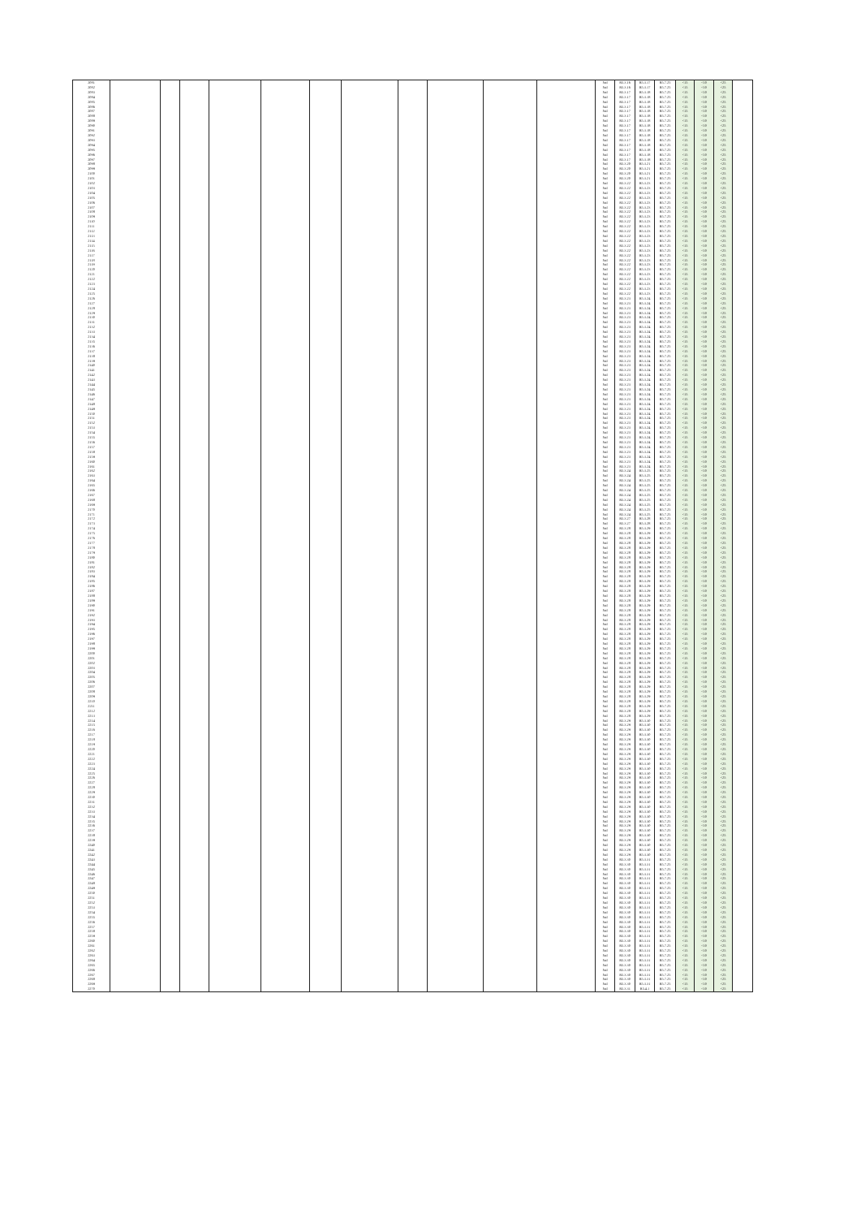| 2081 | | | | | | | | | | | | Nal | R5.3.16 | R5.3.17 | R5.7.25 | <15 | <10 | <25 | |
| 2082 | | | | | | | | | | | | Nal | R5.3.16 | R5.3.17 | R5.7.25 | <15 | <10 | <25 | |
| 2083 | | | | | | | | | | | | Nal | R5.3.17 | R5.3.18 | R5.7.25 | <15 | <10 | <25 | |
| 2084 | | | | | | | | | | | | Nal | R5.3.17 | R5.3.18 | R5.7.25 | <15 | <10 | <25 | |
| 2085 | | | | | | | | | | | | Nal | R5.3.17 | R5.3.18 | R5.7.25 | <15 | <10 | <25 | |
| 2086 | | | | | | | | | | | | Nal | R5.3.17 | R5.3.18 | R5.7.25 | <15 | <10 | <25 | |
| 2087 | | | | | | | | | | | | Nal | R5.3.17 | R5.3.18 | R5.7.25 | <15 | <10 | <25 | |
| 2088 | | | | | | | | | | | | Nal | R5.3.17 | R5.3.18 | R5.7.25 | <15 | <10 | <25 | |
| 2089 | | | | | | | | | | | | Nal | R5.3.17 | R5.3.18 | R5.7.25 | <15 | <10 | <25 | |
| 2090 | | | | | | | | | | | | Nal | R5.3.17 | R5.3.18 | R5.7.25 | <15 | <10 | <25 | |
| 2091 | | | | | | | | | | | | Nal | R5.3.17 | R5.3.18 | R5.7.25 | <15 | <10 | <25 | |
| 2092 | | | | | | | | | | | | Nal | R5.3.17 | R5.3.18 | R5.7.25 | <15 | <10 | <25 | |
| 2093 | | | | | | | | | | | | Nal | R5.3.17 | R5.3.18 | R5.7.25 | <15 | <10 | <25 | |
| 2094 | | | | | | | | | | | | Nal | R5.3.17 | R5.3.18 | R5.7.25 | <15 | <10 | <25 | |
| 2095 | | | | | | | | | | | | Nal | R5.3.17 | R5.3.18 | R5.7.25 | <15 | <10 | <25 | |
| 2096 | | | | | | | | | | | | Nal | R5.3.17 | R5.3.18 | R5.7.25 | <15 | <10 | <25 | |
| 2097 | | | | | | | | | | | | Nal | R5.3.17 | R5.3.18 | R5.7.25 | <15 | <10 | <25 | |
| 2098 | | | | | | | | | | | | Nal | R5.3.20 | R5.3.21 | R5.7.25 | <15 | <10 | <25 | |
| 2099 | | | | | | | | | | | | Nal | R5.3.20 | R5.3.21 | R5.7.25 | <15 | <10 | <25 | |
| 2100 | | | | | | | | | | | | Nal | R5.3.20 | R5.3.21 | R5.7.25 | <15 | <10 | <25 | |
| 2101 | | | | | | | | | | | | Nal | R5.3.20 | R5.3.21 | R5.7.25 | <15 | <10 | <25 | |
| 2102 | | | | | | | | | | | | Nal | R5.3.22 | R5.3.23 | R5.7.25 | <15 | <10 | <25 | |
| 2103 | | | | | | | | | | | | Nal | R5.3.22 | R5.3.23 | R5.7.25 | <15 | <10 | <25 | |
| 2104 | | | | | | | | | | | | Nal | R5.3.22 | R5.3.23 | R5.7.25 | <15 | <10 | <25 | |
| 2105 | | | | | | | | | | | | Nal | R5.3.22 | R5.3.23 | R5.7.25 | <15 | <10 | <25 | |
| 2106 | | | | | | | | | | | | Nal | R5.3.22 | R5.3.23 | R5.7.25 | <15 | <10 | <25 | |
| 2107 | | | | | | | | | | | | Nal | R5.3.22 | R5.3.23 | R5.7.25 | <15 | <10 | <25 | |
| 2108 | | | | | | | | | | | | Nal | R5.3.22 | R5.3.23 | R5.7.25 | <15 | <10 | <25 | |
| 2109 | | | | | | | | | | | | Nal | R5.3.22 | R5.3.23 | R5.7.25 | <15 | <10 | <25 | |
| 2110 | | | | | | | | | | | | Nal | R5.3.22 | R5.3.23 | R5.7.25 | <15 | <10 | <25 | |
| 2111 | | | | | | | | | | | | Nal | R5.3.22 | R5.3.23 | R5.7.25 | <15 | <10 | <25 | |
| 2112 | | | | | | | | | | | | Nal | R5.3.22 | R5.3.23 | R5.7.25 | <15 | <10 | <25 | |
| 2113 | | | | | | | | | | | | Nal | R5.3.22 | R5.3.23 | R5.7.25 | <15 | <10 | <25 | |
| 2114 | | | | | | | | | | | | Nal | R5.3.22 | R5.3.23 | R5.7.25 | <15 | <10 | <25 | |
| 2115 | | | | | | | | | | | | Nal | R5.3.22 | R5.3.23 | R5.7.25 | <15 | <10 | <25 | |
| 2116 | | | | | | | | | | | | Nal | R5.3.22 | R5.3.23 | R5.7.25 | <15 | <10 | <25 | |
| 2117 | | | | | | | | | | | | Nal | R5.3.22 | R5.3.23 | R5.7.25 | <15 | <10 | <25 | |
| 2118 | | | | | | | | | | | | Nal | R5.3.22 | R5.3.23 | R5.7.25 | <15 | <10 | <25 | |
| 2119 | | | | | | | | | | | | Nal | R5.3.22 | R5.3.23 | R5.7.25 | <15 | <10 | <25 | |
| 2120 | | | | | | | | | | | | Nal | R5.3.22 | R5.3.23 | R5.7.25 | <15 | <10 | <25 | |
| 2121 | | | | | | | | | | | | Nal | R5.3.22 | R5.3.23 | R5.7.25 | <15 | <10 | <25 | |
| 2122 | | | | | | | | | | | | Nal | R5.3.22 | R5.3.23 | R5.7.25 | <15 | <10 | <25 | |
| 2123 | | | | | | | | | | | | Nal | R5.3.22 | R5.3.23 | R5.7.25 | <15 | <10 | <25 | |
| 2124 | | | | | | | | | | | | Nal | R5.3.22 | R5.3.23 | R5.7.25 | <15 | <10 | <25 | |
| 2125 | | | | | | | | | | | | Nal | R5.3.22 | R5.3.23 | R5.7.25 | <15 | <10 | <25 | |
| 2126 | | | | | | | | | | | | Nal | R5.3.23 | R5.3.24 | R5.7.25 | <15 | <10 | <25 | |
| 2127 | | | | | | | | | | | | Nal | R5.3.23 | R5.3.24 | R5.7.25 | <15 | <10 | <25 | |
| 2128 | | | | | | | | | | | | Nal | R5.3.23 | R5.3.24 | R5.7.25 | <15 | <10 | <25 | |
| 2129 | | | | | | | | | | | | Nal | R5.3.23 | R5.3.24 | R5.7.25 | <15 | <10 | <25 | |
| 2130 | | | | | | | | | | | | Nal | R5.3.23 | R5.3.24 | R5.7.25 | <15 | <10 | <25 | |
| 2131 | | | | | | | | | | | | Nal | R5.3.23 | R5.3.24 | R5.7.25 | <15 | <10 | <25 | |
| 2132 | | | | | | | | | | | | Nal | R5.3.23 | R5.3.24 | R5.7.25 | <15 | <10 | <25 | |
| 2133 | | | | | | | | | | | | Nal | R5.3.23 | R5.3.24 | R5.7.25 | <15 | <10 | <25 | |
| 2134 | | | | | | | | | | | | Nal | R5.3.23 | R5.3.24 | R5.7.25 | <15 | <10 | <25 | |
| 2135 | | | | | | | | | | | | Nal | R5.3.23 | R5.3.24 | R5.7.25 | <15 | <10 | <25 | |
| 2136 | | | | | | | | | | | | Nal | R5.3.23 | R5.3.24 | R5.7.25 | <15 | <10 | <25 | |
| 2137 | | | | | | | | | | | | Nal | R5.3.23 | R5.3.24 | R5.7.25 | <15 | <10 | <25 | |
| 2138 | | | | | | | | | | | | Nal | R5.3.23 | R5.3.24 | R5.7.25 | <15 | <10 | <25 | |
| 2139 | | | | | | | | | | | | Nal | R5.3.23 | R5.3.24 | R5.7.25 | <15 | <10 | <25 | |
| 2140 | | | | | | | | | | | | Nal | R5.3.23 | R5.3.24 | R5.7.25 | <15 | <10 | <25 | |
| 2141 | | | | | | | | | | | | Nal | R5.3.23 | R5.3.24 | R5.7.25 | <15 | <10 | <25 | |
| 2142 | | | | | | | | | | | | Nal | R5.3.23 | R5.3.24 | R5.7.25 | <15 | <10 | <25 | |
| 2143 | | | | | | | | | | | | Nal | R5.3.23 | R5.3.24 | R5.7.25 | <15 | <10 | <25 | |
| 2144 | | | | | | | | | | | | Nal | R5.3.23 | R5.3.24 | R5.7.25 | <15 | <10 | <25 | |
| 2145 | | | | | | | | | | | | Nal | R5.3.23 | R5.3.24 | R5.7.25 | <15 | <10 | <25 | |
| 2146 | | | | | | | | | | | | Nal | R5.3.23 | R5.3.24 | R5.7.25 | <15 | <10 | <25 | |
| 2147 | | | | | | | | | | | | Nal | R5.3.23 | R5.3.24 | R5.7.25 | <15 | <10 | <25 | |
| 2148 | | | | | | | | | | | | Nal | R5.3.23 | R5.3.24 | R5.7.25 | <15 | <10 | <25 | |
| 2149 | | | | | | | | | | | | Nal | R5.3.23 | R5.3.24 | R5.7.25 | <15 | <10 | <25 | |
| 2150 | | | | | | | | | | | | Nal | R5.3.23 | R5.3.24 | R5.7.25 | <15 | <10 | <25 | |
| 2151 | | | | | | | | | | | | Nal | R5.3.23 | R5.3.24 | R5.7.25 | <15 | <10 | <25 | |
| 2152 | | | | | | | | | | | | Nal | R5.3.23 | R5.3.24 | R5.7.25 | <15 | <10 | <25 | |
| 2153 | | | | | | | | | | | | Nal | R5.3.23 | R5.3.24 | R5.7.25 | <15 | <10 | <25 | |
| 2154 | | | | | | | | | | | | Nal | R5.3.23 | R5.3.24 | R5.7.25 | <15 | <10 | <25 | |
| 2155 | | | | | | | | | | | | Nal | R5.3.23 | R5.3.24 | R5.7.25 | <15 | <10 | <25 | |
| 2156 | | | | | | | | | | | | Nal | R5.3.23 | R5.3.24 | R5.7.25 | <15 | <10 | <25 | |
| 2157 | | | | | | | | | | | | Nal | R5.3.23 | R5.3.24 | R5.7.25 | <15 | <10 | <25 | |
| 2158 | | | | | | | | | | | | Nal | R5.3.23 | R5.3.24 | R5.7.25 | <15 | <10 | <25 | |
| 2159 | | | | | | | | | | | | Nal | R5.3.23 | R5.3.24 | R5.7.25 | <15 | <10 | <25 | |
| 2160 | | | | | | | | | | | | Nal | R5.3.23 | R5.3.24 | R5.7.25 | <15 | <10 | <25 | |
| 2161 | | | | | | | | | | | | Nal | R5.3.23 | R5.3.24 | R5.7.25 | <15 | <10 | <25 | |
| 2162 | | | | | | | | | | | | Nal | R5.3.24 | R5.3.25 | R5.7.25 | <15 | <10 | <25 | |
| 2163 | | | | | | | | | | | | Nal | R5.3.24 | R5.3.25 | R5.7.25 | <15 | <10 | <25 | |
| 2164 | | | | | | | | | | | | Nal | R5.3.24 | R5.3.25 | R5.7.25 | <15 | <10 | <25 | |
| 2165 | | | | | | | | | | | | Nal | R5.3.24 | R5.3.25 | R5.7.25 | <15 | <10 | <25 | |
| 2166 | | | | | | | | | | | | Nal | R5.3.24 | R5.3.25 | R5.7.25 | <15 | <10 | <25 | |
| 2167 | | | | | | | | | | | | Nal | R5.3.24 | R5.3.25 | R5.7.25 | <15 | <10 | <25 | |
| 2168 | | | | | | | | | | | | Nal | R5.3.24 | R5.3.25 | R5.7.25 | <15 | <10 | <25 | |
| 2169 | | | | | | | | | | | | Nal | R5.3.24 | R5.3.25 | R5.7.25 | <15 | <10 | <25 | |
| 2170 | | | | | | | | | | | | Nal | R5.3.24 | R5.3.25 | R5.7.25 | <15 | <10 | <25 | |
| 2171 | | | | | | | | | | | | Nal | R5.3.24 | R5.3.25 | R5.7.25 | <15 | <10 | <25 | |
| 2172 | | | | | | | | | | | | Nal | R5.3.27 | R5.3.28 | R5.7.25 | <15 | <10 | <25 | |
| 2173 | | | | | | | | | | | | Nal | R5.3.27 | R5.3.28 | R5.7.25 | <15 | <10 | <25 | |
| 2174 | | | | | | | | | | | | Nal | R5.3.28 | R5.3.29 | R5.7.25 | <15 | <10 | <25 | |
| 2175 | | | | | | | | | | | | Nal | R5.3.28 | R5.3.29 | R5.7.25 | <15 | <10 | <25 | |
| 2176 | | | | | | | | | | | | Nal | R5.3.28 | R5.3.29 | R5.7.25 | <15 | <10 | <25 | |
| 2177 | | | | | | | | | | | | Nal | R5.3.28 | R5.3.29 | R5.7.25 | <15 | <10 | <25 | |
| 2178 | | | | | | | | | | | | Nal | R5.3.28 | R5.3.29 | R5.7.25 | <15 | <10 | <25 | |
| 2179 | | | | | | | | | | | | Nal | R5.3.28 | R5.3.29 | R5.7.25 | <15 | <10 | <25 | |
| 2180 | | | | | | | | | | | | Nal | R5.3.28 | R5.3.29 | R5.7.25 | <15 | <10 | <25 | |
| 2181 | | | | | | | | | | | | Nal | R5.3.28 | R5.3.29 | R5.7.25 | <15 | <10 | <25 | |
| 2182 | | | | | | | | | | | | Nal | R5.3.28 | R5.3.29 | R5.7.25 | <15 | <10 | <25 | |
| 2183 | | | | | | | | | | | | Nal | R5.3.28 | R5.3.29 | R5.7.25 | <15 | <10 | <25 | |
| 2184 | | | | | | | | | | | | Nal | R5.3.28 | R5.3.29 | R5.7.25 | <15 | <10 | <25 | |
| 2185 | | | | | | | | | | | | Nal | R5.3.28 | R5.3.29 | R5.7.25 | <15 | <10 | <25 | |
| 2186 | | | | | | | | | | | | Nal | R5.3.28 | R5.3.29 | R5.7.25 | <15 | <10 | <25 | |
| 2187 | | | | | | | | | | | | Nal | R5.3.28 | R5.3.29 | R5.7.25 | <15 | <10 | <25 | |
| 2188 | | | | | | | | | | | | Nal | R5.3.28 | R5.3.29 | R5.7.25 | <15 | <10 | <25 | |
| 2189 | | | | | | | | | | | | Nal | R5.3.28 | R5.3.29 | R5.7.25 | <15 | <10 | <25 | |
| 2190 | | | | | | | | | | | | Nal | R5.3.28 | R5.3.29 | R5.7.25 | <15 | <10 | <25 | |
| 2191 | | | | | | | | | | | | Nal | R5.3.28 | R5.3.29 | R5.7.25 | <15 | <10 | <25 | |
| 2192 | | | | | | | | | | | | Nal | R5.3.28 | R5.3.29 | R5.7.25 | <15 | <10 | <25 | |
| 2193 | | | | | | | | | | | | Nal | R5.3.28 | R5.3.29 | R5.7.25 | <15 | <10 | <25 | |
| 2194 | | | | | | | | | | | | Nal | R5.3.28 | R5.3.29 | R5.7.25 | <15 | <10 | <25 | |
| 2195 | | | | | | | | | | | | Nal | R5.3.28 | R5.3.29 | R5.7.25 | <15 | <10 | <25 | |
| 2196 | | | | | | | | | | | | Nal | R5.3.28 | R5.3.29 | R5.7.25 | <15 | <10 | <25 | |
| 2197 | | | | | | | | | | | | Nal | R5.3.28 | R5.3.29 | R5.7.25 | <15 | <10 | <25 | |
| 2198 | | | | | | | | | | | | Nal | R5.3.28 | R5.3.29 | R5.7.25 | <15 | <10 | <25 | |
| 2199 | | | | | | | | | | | | Nal | R5.3.28 | R5.3.29 | R5.7.25 | <15 | <10 | <25 | |
| 2200 | | | | | | | | | | | | Nal | R5.3.28 | R5.3.29 | R5.7.25 | <15 | <10 | <25 | |
| 2201 | | | | | | | | | | | | Nal | R5.3.28 | R5.3.29 | R5.7.25 | <15 | <10 | <25 | |
| 2202 | | | | | | | | | | | | Nal | R5.3.28 | R5.3.29 | R5.7.25 | <15 | <10 | <25 | |
| 2203 | | | | | | | | | | | | Nal | R5.3.28 | R5.3.29 | R5.7.25 | <15 | <10 | <25 | |
| 2204 | | | | | | | | | | | | Nal | R5.3.28 | R5.3.29 | R5.7.25 | <15 | <10 | <25 | |
| 2205 | | | | | | | | | | | | Nal | R5.3.28 | R5.3.29 | R5.7.25 | <15 | <10 | <25 | |
| 2206 | | | | | | | | | | | | Nal | R5.3.28 | R5.3.29 | R5.7.25 | <15 | <10 | <25 | |
| 2207 | | | | | | | | | | | | Nal | R5.3.28 | R5.3.29 | R5.7.25 | <15 | <10 | <25 | |
| 2208 | | | | | | | | | | | | Nal | R5.3.28 | R5.3.29 | R5.7.25 | <15 | <10 | <25 | |
| 2209 | | | | | | | | | | | | Nal | R5.3.28 | R5.3.29 | R5.7.25 | <15 | <10 | <25 | |
| 2210 | | | | | | | | | | | | Nal | R5.3.28 | R5.3.29 | R5.7.25 | <15 | <10 | <25 | |
| 2211 | | | | | | | | | | | | Nal | R5.3.28 | R5.3.29 | R5.7.25 | <15 | <10 | <25 | |
| 2212 | | | | | | | | | | | | Nal | R5.3.28 | R5.3.29 | R5.7.25 | <15 | <10 | <25 | |
| 2213 | | | | | | | | | | | | Nal | R5.3.28 | R5.3.29 | R5.7.25 | <15 | <10 | <25 | |
| 2214 | | | | | | | | | | | | Nal | R5.3.29 | R5.3.30 | R5.7.25 | <15 | <10 | <25 | |
| 2215 | | | | | | | | | | | | Nal | R5.3.29 | R5.3.30 | R5.7.25 | <15 | <10 | <25 | |
| 2216 | | | | | | | | | | | | Nal | R5.3.29 | R5.3.30 | R5.7.25 | <15 | <10 | <25 | |
| 2217 | | | | | | | | | | | | Nal | R5.3.29 | R5.3.30 | R5.7.25 | <15 | <10 | <25 | |
| 2218 | | | | | | | | | | | | Nal | R5.3.29 | R5.3.30 | R5.7.25 | <15 | <10 | <25 | |
| 2219 | | | | | | | | | | | | Nal | R5.3.29 | R5.3.30 | R5.7.25 | <15 | <10 | <25 | |
| 2220 | | | | | | | | | | | | Nal | R5.3.29 | R5.3.30 | R5.7.25 | <15 | <10 | <25 | |
| 2221 | | | | | | | | | | | | Nal | R5.3.29 | R5.3.30 | R5.7.25 | <15 | <10 | <25 | |
| 2222 | | | | | | | | | | | | Nal | R5.3.29 | R5.3.30 | R5.7.25 | <15 | <10 | <25 | |
| 2223 | | | | | | | | | | | | Nal | R5.3.29 | R5.3.30 | R5.7.25 | <15 | <10 | <25 | |
| 2224 | | | | | | | | | | | | Nal | R5.3.29 | R5.3.30 | R5.7.25 | <15 | <10 | <25 | |
| 2225 | | | | | | | | | | | | Nal | R5.3.29 | R5.3.30 | R5.7.25 | <15 | <10 | <25 | |
| 2226 | | | | | | | | | | | | Nal | R5.3.29 | R5.3.30 | R5.7.25 | <15 | <10 | <25 | |
| 2227 | | | | | | | | | | | | Nal | R5.3.29 | R5.3.30 | R5.7.25 | <15 | <10 | <25 | |
| 2228 | | | | | | | | | | | | Nal | R5.3.29 | R5.3.30 | R5.7.25 | <15 | <10 | <25 | |
| 2229 | | | | | | | | | | | | Nal | R5.3.29 | R5.3.30 | R5.7.25 | <15 | <10 | <25 | |
| 2230 | | | | | | | | | | | | Nal | R5.3.29 | R5.3.30 | R5.7.25 | <15 | <10 | <25 | |
| 2231 | | | | | | | | | | | | Nal | R5.3.29 | R5.3.30 | R5.7.25 | <15 | <10 | <25 | |
| 2232 | | | | | | | | | | | | Nal | R5.3.29 | R5.3.30 | R5.7.25 | <15 | <10 | <25 | |
| 2233 | | | | | | | | | | | | Nal | R5.3.29 | R5.3.30 | R5.7.25 | <15 | <10 | <25 | |
| 2234 | | | | | | | | | | | | Nal | R5.3.29 | R5.3.30 | R5.7.25 | <15 | <10 | <25 | |
| 2235 | | | | | | | | | | | | Nal | R5.3.29 | R5.3.30 | R5.7.25 | <15 | <10 | <25 | |
| 2236 | | | | | | | | | | | | Nal | R5.3.29 | R5.3.30 | R5.7.25 | <15 | <10 | <25 | |
| 2237 | | | | | | | | | | | | Nal | R5.3.29 | R5.3.30 | R5.7.25 | <15 | <10 | <25 | |
| 2238 | | | | | | | | | | | | Nal | R5.3.29 | R5.3.30 | R5.7.25 | <15 | <10 | <25 | |
| 2239 | | | | | | | | | | | | Nal | R5.3.29 | R5.3.30 | R5.7.25 | <15 | <10 | <25 | |
| 2240 | | | | | | | | | | | | Nal | R5.3.29 | R5.3.30 | R5.7.25 | <15 | <10 | <25 | |
| 2241 | | | | | | | | | | | | Nal | R5.3.29 | R5.3.30 | R5.7.25 | <15 | <10 | <25 | |
| 2242 | | | | | | | | | | | | Nal | R5.3.29 | R5.3.30 | R5.7.25 | <15 | <10 | <25 | |
| 2243 | | | | | | | | | | | | Nal | R5.3.30 | R5.3.31 | R5.7.25 | <15 | <10 | <25 | |
| 2244 | | | | | | | | | | | | Nal | R5.3.30 | R5.3.31 | R5.7.25 | <15 | <10 | <25 | |
| 2245 | | | | | | | | | | | | Nal | R5.3.30 | R5.3.31 | R5.7.25 | <15 | <10 | <25 | |
| 2246 | | | | | | | | | | | | Nal | R5.3.30 | R5.3.31 | R5.7.25 | <15 | <10 | <25 | |
| 2247 | | | | | | | | | | | | Nal | R5.3.30 | R5.3.31 | R5.7.25 | <15 | <10 | <25 | |
| 2248 | | | | | | | | | | | | Nal | R5.3.30 | R5.3.31 | R5.7.25 | <15 | <10 | <25 | |
| 2249 | | | | | | | | | | | | Nal | R5.3.30 | R5.3.31 | R5.7.25 | <15 | <10 | <25 | |
| 2250 | | | | | | | | | | | | Nal | R5.3.30 | R5.3.31 | R5.7.25 | <15 | <10 | <25 | |
| 2251 | | | | | | | | | | | | Nal | R5.3.30 | R5.3.31 | R5.7.25 | <15 | <10 | <25 | |
| 2252 | | | | | | | | | | | | Nal | R5.3.30 | R5.3.31 | R5.7.25 | <15 | <10 | <25 | |
| 2253 | | | | | | | | | | | | Nal | R5.3.30 | R5.3.31 | R5.7.25 | <15 | <10 | <25 | |
| 2254 | | | | | | | | | | | | Nal | R5.3.30 | R5.3.31 | R5.7.25 | <15 | <10 | <25 | |
| 2255 | | | | | | | | | | | | Nal | R5.3.30 | R5.3.31 | R5.7.25 | <15 | <10 | <25 | |
| 2256 | | | | | | | | | | | | Nal | R5.3.30 | R5.3.31 | R5.7.25 | <15 | <10 | <25 | |
| 2257 | | | | | | | | | | | | Nal | R5.3.30 | R5.3.31 | R5.7.25 | <15 | <10 | <25 | |
| 2258 | | | | | | | | | | | | Nal | R5.3.30 | R5.3.31 | R5.7.25 | <15 | <10 | <25 | |
| 2259 | | | | | | | | | | | | Nal | R5.3.30 | R5.3.31 | R5.7.25 | <15 | <10 | <25 | |
| 2260 | | | | | | | | | | | | Nal | R5.3.30 | R5.3.31 | R5.7.25 | <15 | <10 | <25 | |
| 2261 | | | | | | | | | | | | Nal | R5.3.30 | R5.3.31 | R5.7.25 | <15 | <10 | <25 | |
| 2262 | | | | | | | | | | | | Nal | R5.3.30 | R5.3.31 | R5.7.25 | <15 | <10 | <25 | |
| 2263 | | | | | | | | | | | | Nal | R5.3.30 | R5.3.31 | R5.7.25 | <15 | <10 | <25 | |
| 2264 | | | | | | | | | | | | Nal | R5.3.30 | R5.3.31 | R5.7.25 | <15 | <10 | <25 | |
| 2265 | | | | | | | | | | | | Nal | R5.3.30 | R5.3.31 | R5.7.25 | <15 | <10 | <25 | |
| 2266 | | | | | | | | | | | | Nal | R5.3.30 | R5.3.31 | R5.7.25 | <15 | <10 | <25 | |
| 2267 | | | | | | | | | | | | Nal | R5.3.30 | R5.3.31 | R5.7.25 | <15 | <10 | <25 | |
| 2268 | | | | | | | | | | | | Nal | R5.3.30 | R5.3.31 | R5.7.25 | <15 | <10 | <25 | |
| 2269 | | | | | | | | | | | | Nal | R5.3.30 | R5.3.31 | R5.7.25 | <15 | <10 | <25 | |
| 2270 | | | | | | | | | | | | Nal | R5.3.31 | R5.4.1 | R5.7.25 | <15 | <10 | <25 | |